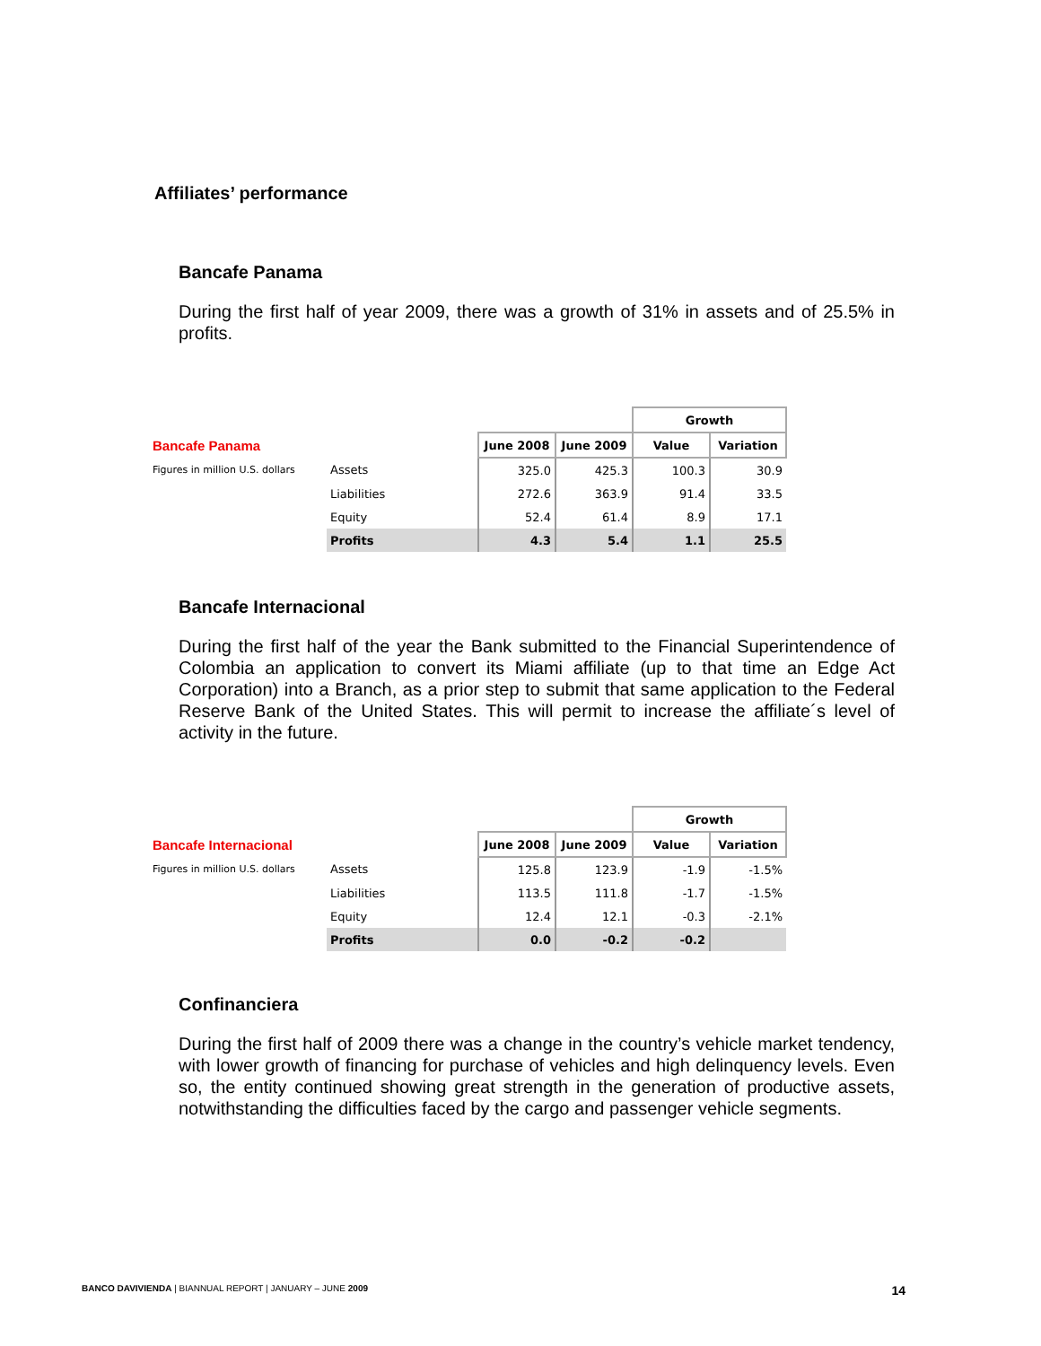Affiliates’ performance
Bancafe Panama
During the first half of year 2009, there was a growth of 31% in assets and of 25.5% in profits.
| | | | | Growth | |
| Bancafe Panama | | June 2008 | June 2009 | Value | Variation |
| Figures in million U.S. dollars | Assets | 325.0 | 425.3 | 100.3 | 30.9 |
| | Liabilities | 272.6 | 363.9 | 91.4 | 33.5 |
| | Equity | 52.4 | 61.4 | 8.9 | 17.1 |
| | Profits | 4.3 | 5.4 | 1.1 | 25.5 |
Bancafe Internacional
During the first half of the year the Bank submitted to the Financial Superintendence of Colombia an application to convert its Miami affiliate (up to that time an Edge Act Corporation) into a Branch, as a prior step to submit that same application to the Federal Reserve Bank of the United States. This will permit to increase the affiliate´s level of activity in the future.
| | | | | Growth | |
| Bancafe Internacional | | June 2008 | June 2009 | Value | Variation |
| Figures in million U.S. dollars | Assets | 125.8 | 123.9 | -1.9 | -1.5% |
| | Liabilities | 113.5 | 111.8 | -1.7 | -1.5% |
| | Equity | 12.4 | 12.1 | -0.3 | -2.1% |
| | Profits | 0.0 | -0.2 | -0.2 | |
Confinanciera
During the first half of 2009 there was a change in the country’s vehicle market tendency, with lower growth of financing for purchase of vehicles and high delinquency levels. Even so, the entity continued showing great strength in the generation of productive assets, notwithstanding the difficulties faced by the cargo and passenger vehicle segments.
BANCO DAVIVIENDA | BIANNUAL REPORT | JANUARY – JUNE 2009 14